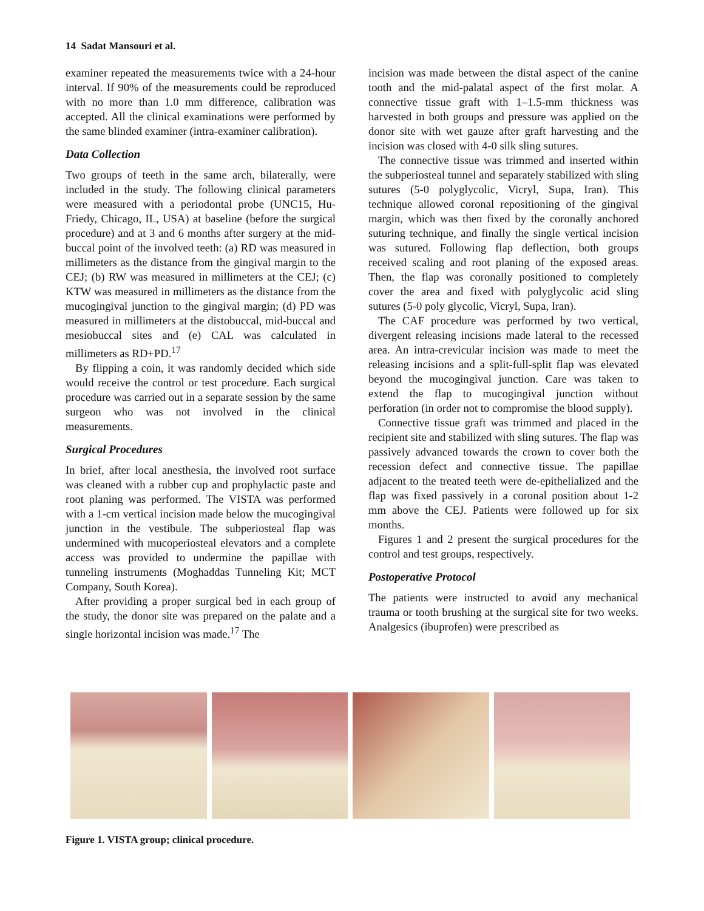14 Sadat Mansouri et al.
examiner repeated the measurements twice with a 24-hour interval. If 90% of the measurements could be reproduced with no more than 1.0 mm difference, calibration was accepted. All the clinical examinations were performed by the same blinded examiner (intra-examiner calibration).
Data Collection
Two groups of teeth in the same arch, bilaterally, were included in the study. The following clinical parameters were measured with a periodontal probe (UNC15, Hu-Friedy, Chicago, IL, USA) at baseline (before the surgical procedure) and at 3 and 6 months after surgery at the mid-buccal point of the involved teeth: (a) RD was measured in millimeters as the distance from the gingival margin to the CEJ; (b) RW was measured in millimeters at the CEJ; (c) KTW was measured in millimeters as the distance from the mucogingival junction to the gingival margin; (d) PD was measured in millimeters at the distobuccal, mid-buccal and mesiobuccal sites and (e) CAL was calculated in millimeters as RD+PD.<sup>17</sup>
By flipping a coin, it was randomly decided which side would receive the control or test procedure. Each surgical procedure was carried out in a separate session by the same surgeon who was not involved in the clinical measurements.
Surgical Procedures
In brief, after local anesthesia, the involved root surface was cleaned with a rubber cup and prophylactic paste and root planing was performed. The VISTA was performed with a 1-cm vertical incision made below the mucogingival junction in the vestibule. The subperiosteal flap was undermined with mucoperiosteal elevators and a complete access was provided to undermine the papillae with tunneling instruments (Moghaddas Tunneling Kit; MCT Company, South Korea).
After providing a proper surgical bed in each group of the study, the donor site was prepared on the palate and a single horizontal incision was made.<sup>17</sup> The
incision was made between the distal aspect of the canine tooth and the mid-palatal aspect of the first molar. A connective tissue graft with 1–1.5-mm thickness was harvested in both groups and pressure was applied on the donor site with wet gauze after graft harvesting and the incision was closed with 4-0 silk sling sutures.
The connective tissue was trimmed and inserted within the subperiosteal tunnel and separately stabilized with sling sutures (5-0 polyglycolic, Vicryl, Supa, Iran). This technique allowed coronal repositioning of the gingival margin, which was then fixed by the coronally anchored suturing technique, and finally the single vertical incision was sutured. Following flap deflection, both groups received scaling and root planing of the exposed areas. Then, the flap was coronally positioned to completely cover the area and fixed with polyglycolic acid sling sutures (5-0 poly glycolic, Vicryl, Supa, Iran).
The CAF procedure was performed by two vertical, divergent releasing incisions made lateral to the recessed area. An intra-crevicular incision was made to meet the releasing incisions and a split-full-split flap was elevated beyond the mucogingival junction. Care was taken to extend the flap to mucogingival junction without perforation (in order not to compromise the blood supply).
Connective tissue graft was trimmed and placed in the recipient site and stabilized with sling sutures. The flap was passively advanced towards the crown to cover both the recession defect and connective tissue. The papillae adjacent to the treated teeth were de-epithelialized and the flap was fixed passively in a coronal position about 1-2 mm above the CEJ. Patients were followed up for six months.
Figures 1 and 2 present the surgical procedures for the control and test groups, respectively.
Postoperative Protocol
The patients were instructed to avoid any mechanical trauma or tooth brushing at the surgical site for two weeks. Analgesics (ibuprofen) were prescribed as
Figure 1. VISTA group; clinical procedure.